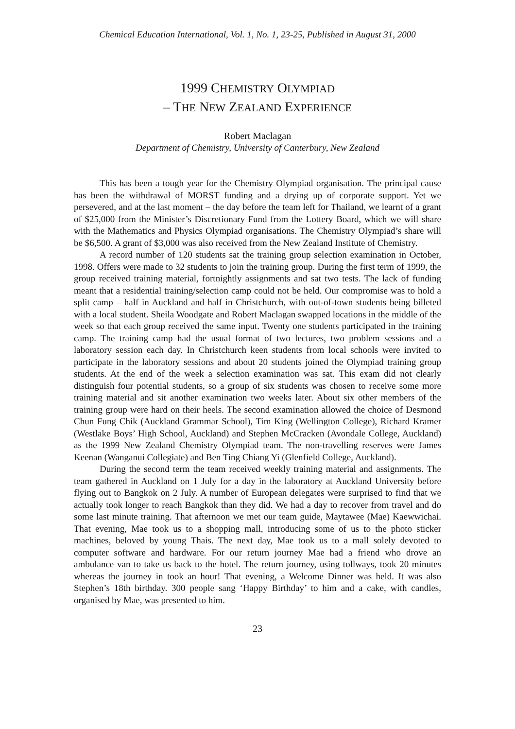Chemical Education International, Vol. 1, No. 1, 23-25, Published in August 31, 2000
1999 CHEMISTRY OLYMPIAD
– THE NEW ZEALAND EXPERIENCE
Robert Maclagan
Department of Chemistry, University of Canterbury, New Zealand
This has been a tough year for the Chemistry Olympiad organisation. The principal cause has been the withdrawal of MORST funding and a drying up of corporate support. Yet we persevered, and at the last moment – the day before the team left for Thailand, we learnt of a grant of $25,000 from the Minister’s Discretionary Fund from the Lottery Board, which we will share with the Mathematics and Physics Olympiad organisations. The Chemistry Olympiad’s share will be $6,500. A grant of $3,000 was also received from the New Zealand Institute of Chemistry.
A record number of 120 students sat the training group selection examination in October, 1998. Offers were made to 32 students to join the training group. During the first term of 1999, the group received training material, fortnightly assignments and sat two tests. The lack of funding meant that a residential training/selection camp could not be held. Our compromise was to hold a split camp – half in Auckland and half in Christchurch, with out-of-town students being billeted with a local student. Sheila Woodgate and Robert Maclagan swapped locations in the middle of the week so that each group received the same input. Twenty one students participated in the training camp. The training camp had the usual format of two lectures, two problem sessions and a laboratory session each day. In Christchurch keen students from local schools were invited to participate in the laboratory sessions and about 20 students joined the Olympiad training group students. At the end of the week a selection examination was sat. This exam did not clearly distinguish four potential students, so a group of six students was chosen to receive some more training material and sit another examination two weeks later. About six other members of the training group were hard on their heels. The second examination allowed the choice of Desmond Chun Fung Chik (Auckland Grammar School), Tim King (Wellington College), Richard Kramer (Westlake Boys’ High School, Auckland) and Stephen McCracken (Avondale College, Auckland) as the 1999 New Zealand Chemistry Olympiad team. The non-travelling reserves were James Keenan (Wanganui Collegiate) and Ben Ting Chiang Yi (Glenfield College, Auckland).
During the second term the team received weekly training material and assignments. The team gathered in Auckland on 1 July for a day in the laboratory at Auckland University before flying out to Bangkok on 2 July. A number of European delegates were surprised to find that we actually took longer to reach Bangkok than they did. We had a day to recover from travel and do some last minute training. That afternoon we met our team guide, Maytawee (Mae) Kaewwichai. That evening, Mae took us to a shopping mall, introducing some of us to the photo sticker machines, beloved by young Thais. The next day, Mae took us to a mall solely devoted to computer software and hardware. For our return journey Mae had a friend who drove an ambulance van to take us back to the hotel. The return journey, using tollways, took 20 minutes whereas the journey in took an hour! That evening, a Welcome Dinner was held. It was also Stephen’s 18th birthday. 300 people sang ‘Happy Birthday’ to him and a cake, with candles, organised by Mae, was presented to him.
23